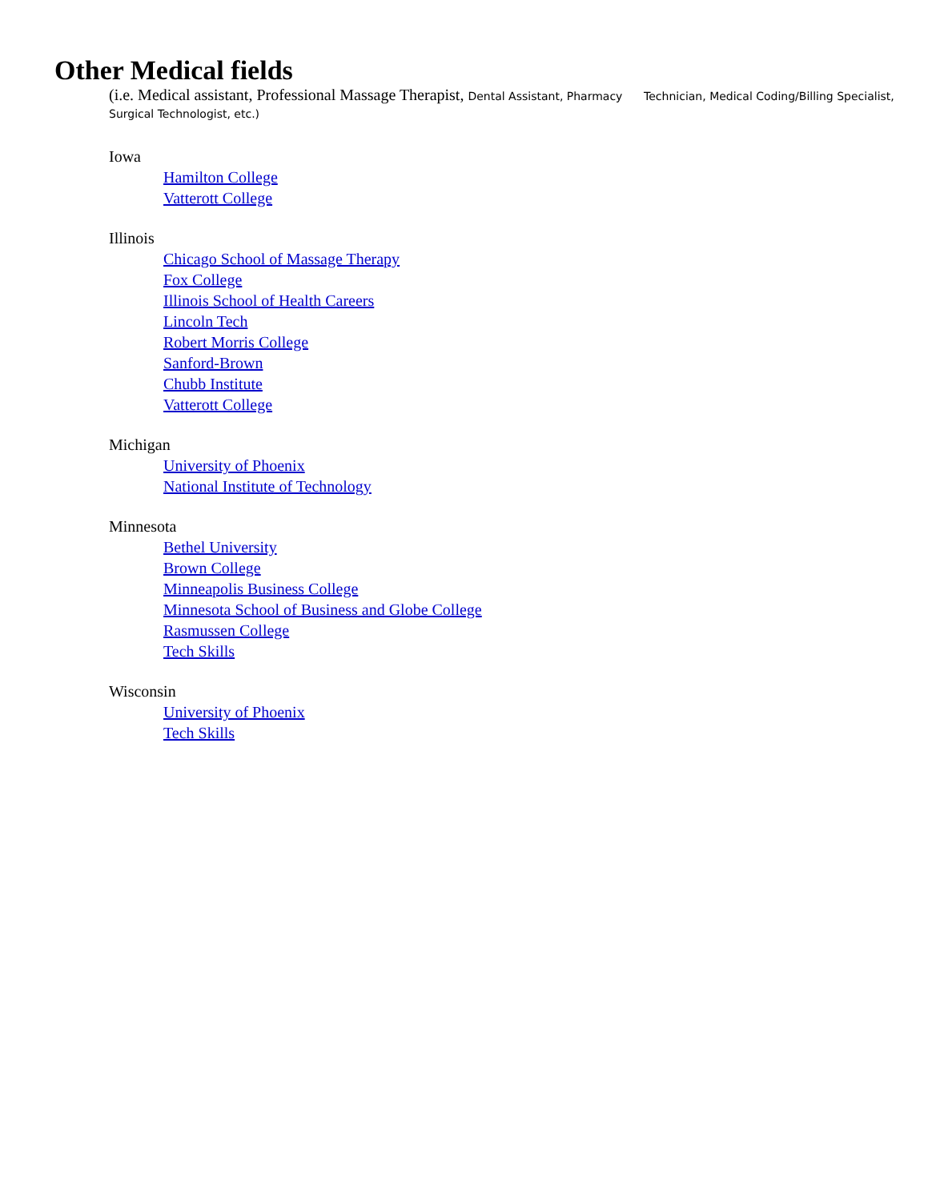Other Medical fields
(i.e. Medical assistant, Professional Massage Therapist, Dental Assistant, Pharmacy Technician, Medical Coding/Billing Specialist, Surgical Technologist, etc.)
Iowa
Hamilton College
Vatterott College
Illinois
Chicago School of Massage Therapy
Fox College
Illinois School of Health Careers
Lincoln Tech
Robert Morris College
Sanford-Brown
Chubb Institute
Vatterott College
Michigan
University of Phoenix
National Institute of Technology
Minnesota
Bethel University
Brown College
Minneapolis Business College
Minnesota School of Business and Globe College
Rasmussen College
Tech Skills
Wisconsin
University of Phoenix
Tech Skills